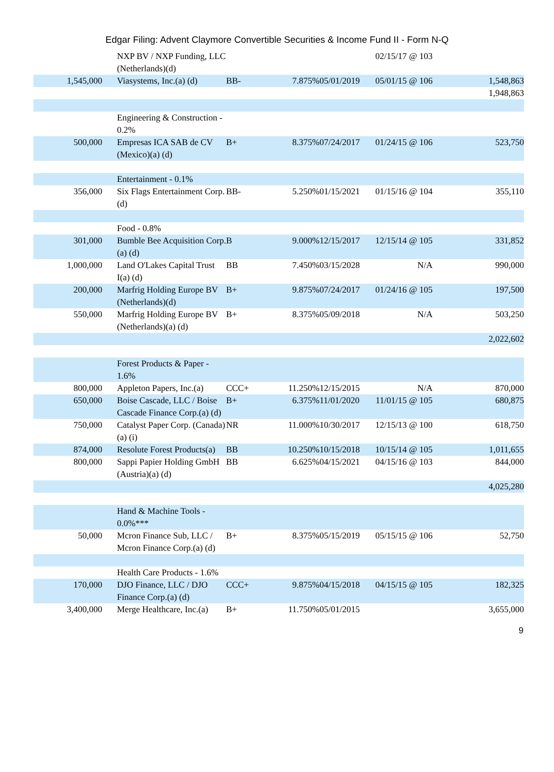Edgar Filing: Advent Claymore Convertible Securities & Income Fund II - Form N-Q
| | | NXP BV / NXP Funding, LLC (Netherlands)(d) | | | | 02/15/17 @ 103 | |
| 1,545,000 | | Viasystems, Inc.(a) (d) | BB- | 7.875% | 05/01/2019 | 05/01/15 @ 106 | 1,548,863 |
| | | | | | | | 1,948,863 |
| | | Engineering & Construction - 0.2% | | | | | |
| 500,000 | | Empresas ICA SAB de CV (Mexico)(a) (d) | B+ | 8.375% | 07/24/2017 | 01/24/15 @ 106 | 523,750 |
| | | Entertainment - 0.1% | | | | | |
| 356,000 | | Six Flags Entertainment Corp.(d) | BB- | 5.250% | 01/15/2021 | 01/15/16 @ 104 | 355,110 |
| | | Food - 0.8% | | | | | |
| 301,000 | | Bumble Bee Acquisition Corp.(a) (d) | B | 9.000% | 12/15/2017 | 12/15/14 @ 105 | 331,852 |
| 1,000,000 | | Land O'Lakes Capital Trust I(a) (d) | BB | 7.450% | 03/15/2028 | N/A | 990,000 |
| 200,000 | | Marfrig Holding Europe BV (Netherlands)(d) | B+ | 9.875% | 07/24/2017 | 01/24/16 @ 105 | 197,500 |
| 550,000 | | Marfrig Holding Europe BV (Netherlands)(a) (d) | B+ | 8.375% | 05/09/2018 | N/A | 503,250 |
| | | | | | | | 2,022,602 |
| | | Forest Products & Paper - 1.6% | | | | | |
| 800,000 | | Appleton Papers, Inc.(a) | CCC+ | 11.250% | 12/15/2015 | N/A | 870,000 |
| 650,000 | | Boise Cascade, LLC / Boise Cascade Finance Corp.(a) (d) | B+ | 6.375% | 11/01/2020 | 11/01/15 @ 105 | 680,875 |
| 750,000 | | Catalyst Paper Corp. (Canada)(a) (i) | NR | 11.000% | 10/30/2017 | 12/15/13 @ 100 | 618,750 |
| 874,000 | | Resolute Forest Products(a) | BB | 10.250% | 10/15/2018 | 10/15/14 @ 105 | 1,011,655 |
| 800,000 | | Sappi Papier Holding GmbH (Austria)(a) (d) | BB | 6.625% | 04/15/2021 | 04/15/16 @ 103 | 844,000 |
| | | | | | | | 4,025,280 |
| | | Hand & Machine Tools - 0.0%*** | | | | | |
| 50,000 | | Mcron Finance Sub, LLC / Mcron Finance Corp.(a) (d) | B+ | 8.375% | 05/15/2019 | 05/15/15 @ 106 | 52,750 |
| | | Health Care Products - 1.6% | | | | | |
| 170,000 | | DJO Finance, LLC / DJO Finance Corp.(a) (d) | CCC+ | 9.875% | 04/15/2018 | 04/15/15 @ 105 | 182,325 |
| 3,400,000 | | Merge Healthcare, Inc.(a) | B+ | 11.750% | 05/01/2015 | | 3,655,000 |
9